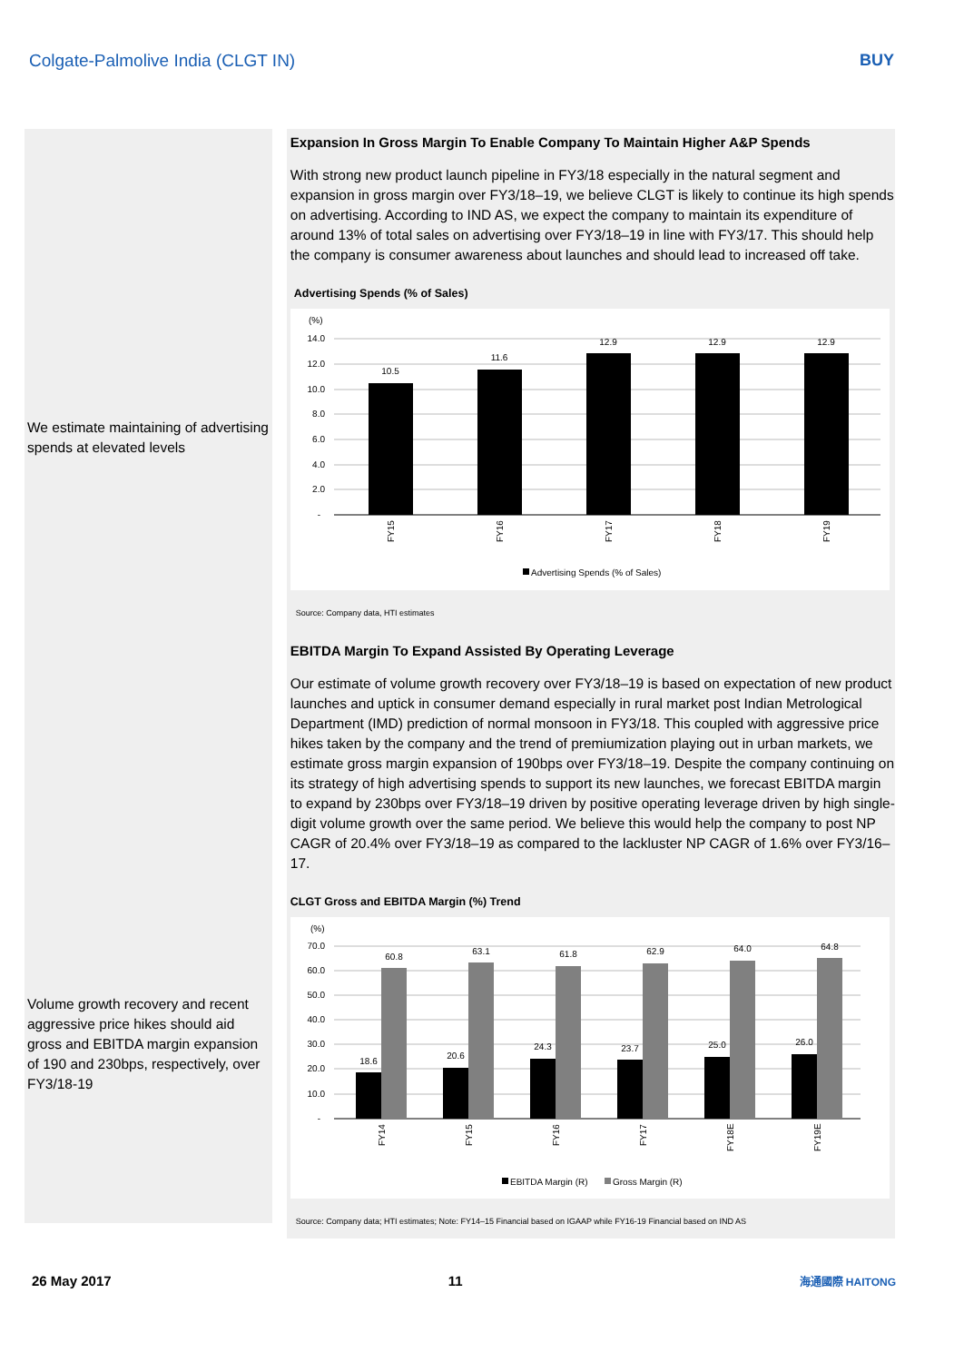Colgate-Palmolive India (CLGT IN) BUY
We estimate maintaining of advertising spends at elevated levels
Volume growth recovery and recent aggressive price hikes should aid gross and EBITDA margin expansion of 190 and 230bps, respectively, over FY3/18-19
Expansion In Gross Margin To Enable Company To Maintain Higher A&P Spends
With strong new product launch pipeline in FY3/18 especially in the natural segment and expansion in gross margin over FY3/18–19, we believe CLGT is likely to continue its high spends on advertising. According to IND AS, we expect the company to maintain its expenditure of around 13% of total sales on advertising over FY3/18–19 in line with FY3/17. This should help the company is consumer awareness about launches and should lead to increased off take.
Advertising Spends (% of Sales)
(%)
14.0
12.0
10.0
8.0
6.0
4.0
2.0
-
10.5
11.6
12.9
12.9
12.9
FY15
FY16
FY17
FY18
FY19
Advertising Spends (% of Sales)
Source: Company data, HTI estimates
EBITDA Margin To Expand Assisted By Operating Leverage
Our estimate of volume growth recovery over FY3/18–19 is based on expectation of new product launches and uptick in consumer demand especially in rural market post Indian Metrological Department (IMD) prediction of normal monsoon in FY3/18. This coupled with aggressive price hikes taken by the company and the trend of premiumization playing out in urban markets, we estimate gross margin expansion of 190bps over FY3/18–19. Despite the company continuing on its strategy of high advertising spends to support its new launches, we forecast EBITDA margin to expand by 230bps over FY3/18–19 driven by positive operating leverage driven by high single-digit volume growth over the same period. We believe this would help the company to post NP CAGR of 20.4% over FY3/18–19 as compared to the lackluster NP CAGR of 1.6% over FY3/16–17.
CLGT Gross and EBITDA Margin (%) Trend
(%)
70.0
60.0
50.0
40.0
30.0
20.0
10.0
-
18.6
20.6
24.3
23.7
25.0
26.0
60.8
63.1
61.8
62.9
64.0
64.8
FY14
FY15
FY16
FY17
FY18E
FY19E
EBITDA Margin (R)
Gross Margin (R)
Source: Company data; HTI estimates; Note: FY14–15 Financial based on IGAAP while FY16-19 Financial based on IND AS
26 May 2017 11 海通國際 HAITONG